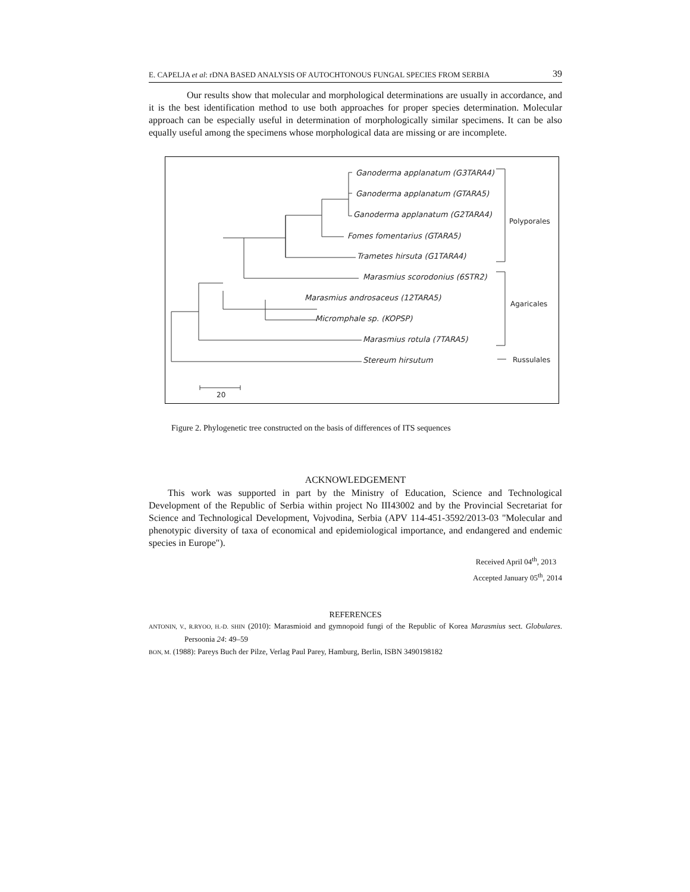E. CAPELJA et al: rDNA BASED ANALYSIS OF AUTOCHTONOUS FUNGAL SPECIES FROM SERBIA 39
Our results show that molecular and morphological determinations are usually in accordance, and it is the best identification method to use both approaches for proper species determination. Molecular approach can be especially useful in determination of morphologically similar specimens. It can be also equally useful among the specimens whose morphological data are missing or are incomplete.
Ganoderma applanatum (G3TARA4)
Ganoderma applanatum (GTARA5)
Ganoderma applanatum (G2TARA4)
Fomes fomentarius (GTARA5)
Trametes hirsuta (G1TARA4)
Marasmius scorodonius (6STR2)
Marasmius androsaceus (12TARA5)
Micromphale sp. (KOPSP)
Marasmius rotula (7TARA5)
Stereum hirsutum
Polyporales
Agaricales
Russulales
20
Figure 2. Phylogenetic tree constructed on the basis of differences of ITS sequences
ACKNOWLEDGEMENT
This work was supported in part by the Ministry of Education, Science and Technological Development of the Republic of Serbia within project No III43002 and by the Provincial Secretariat for Science and Technological Development, Vojvodina, Serbia (APV 114-451-3592/2013-03 "Molecular and phenotypic diversity of taxa of economical and epidemiological importance, and endangered and endemic species in Europe").
Received April 04<sup>th</sup>, 2013
Accepted January 05<sup>th</sup>, 2014
REFERENCES
ANTONIN, V., R.RYOO, H.-D. SHIN (2010): Marasmioid and gymnopoid fungi of the Republic of Korea Marasmius sect. Globulares. Persoonia 24: 49–59
BON, M. (1988): Pareys Buch der Pilze, Verlag Paul Parey, Hamburg, Berlin, ISBN 3490198182